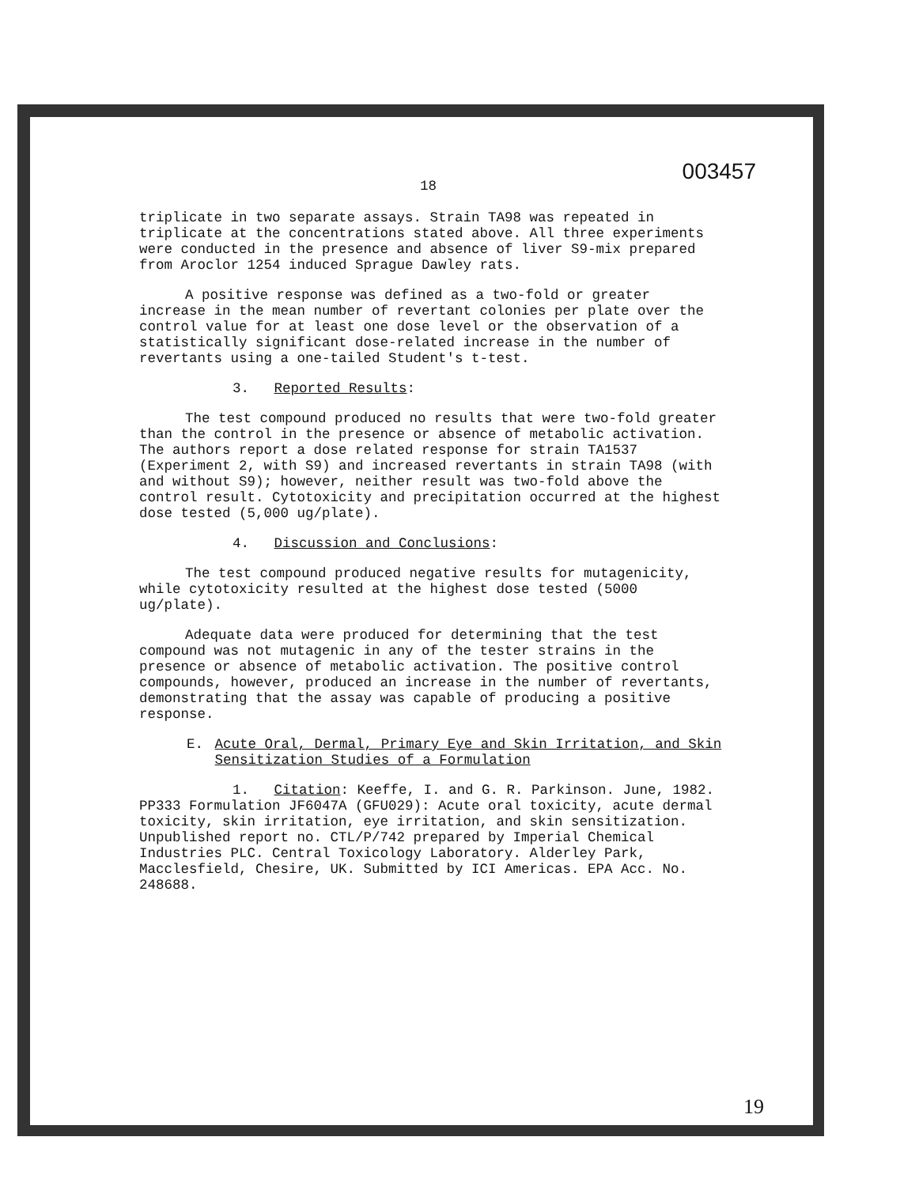18 003457
triplicate in two separate assays. Strain TA98 was repeated in triplicate at the concentrations stated above. All three experiments were conducted in the presence and absence of liver S9-mix prepared from Aroclor 1254 induced Sprague Dawley rats.
A positive response was defined as a two-fold or greater increase in the mean number of revertant colonies per plate over the control value for at least one dose level or the observation of a statistically significant dose-related increase in the number of revertants using a one-tailed Student's t-test.
3. Reported Results:
The test compound produced no results that were two-fold greater than the control in the presence or absence of metabolic activation. The authors report a dose related response for strain TA1537 (Experiment 2, with S9) and increased revertants in strain TA98 (with and without S9); however, neither result was two-fold above the control result. Cytotoxicity and precipitation occurred at the highest dose tested (5,000 ug/plate).
4. Discussion and Conclusions:
The test compound produced negative results for mutagenicity, while cytotoxicity resulted at the highest dose tested (5000 ug/plate).
Adequate data were produced for determining that the test compound was not mutagenic in any of the tester strains in the presence or absence of metabolic activation. The positive control compounds, however, produced an increase in the number of revertants, demonstrating that the assay was capable of producing a positive response.
E. Acute Oral, Dermal, Primary Eye and Skin Irritation, and Skin Sensitization Studies of a Formulation
1. Citation: Keeffe, I. and G. R. Parkinson. June, 1982. PP333 Formulation JF6047A (GFU029): Acute oral toxicity, acute dermal toxicity, skin irritation, eye irritation, and skin sensitization. Unpublished report no. CTL/P/742 prepared by Imperial Chemical Industries PLC. Central Toxicology Laboratory. Alderley Park, Macclesfield, Chesire, UK. Submitted by ICI Americas. EPA Acc. No. 248688.
19